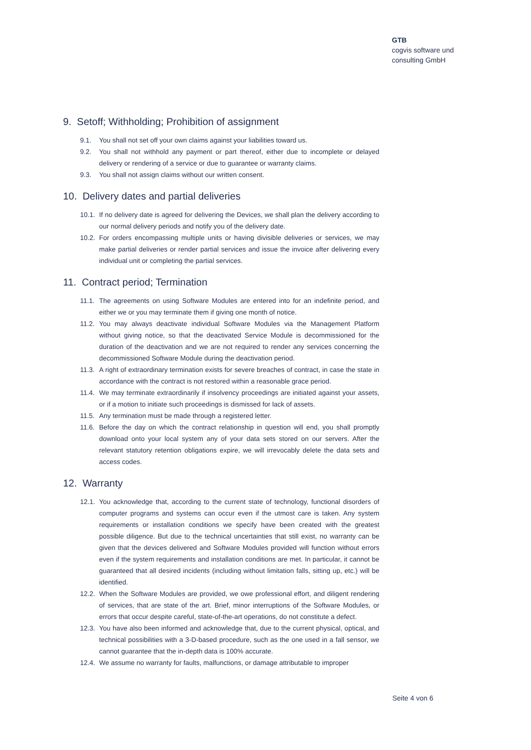GTB
cogvis software und
consulting GmbH
9. Setoff; Withholding; Prohibition of assignment
9.1. You shall not set off your own claims against your liabilities toward us.
9.2. You shall not withhold any payment or part thereof, either due to incomplete or delayed delivery or rendering of a service or due to guarantee or warranty claims.
9.3. You shall not assign claims without our written consent.
10. Delivery dates and partial deliveries
10.1. If no delivery date is agreed for delivering the Devices, we shall plan the delivery according to our normal delivery periods and notify you of the delivery date.
10.2. For orders encompassing multiple units or having divisible deliveries or services, we may make partial deliveries or render partial services and issue the invoice after delivering every individual unit or completing the partial services.
11. Contract period; Termination
11.1. The agreements on using Software Modules are entered into for an indefinite period, and either we or you may terminate them if giving one month of notice.
11.2. You may always deactivate individual Software Modules via the Management Platform without giving notice, so that the deactivated Service Module is decommissioned for the duration of the deactivation and we are not required to render any services concerning the decommissioned Software Module during the deactivation period.
11.3. A right of extraordinary termination exists for severe breaches of contract, in case the state in accordance with the contract is not restored within a reasonable grace period.
11.4. We may terminate extraordinarily if insolvency proceedings are initiated against your assets, or if a motion to initiate such proceedings is dismissed for lack of assets.
11.5. Any termination must be made through a registered letter.
11.6. Before the day on which the contract relationship in question will end, you shall promptly download onto your local system any of your data sets stored on our servers. After the relevant statutory retention obligations expire, we will irrevocably delete the data sets and access codes.
12. Warranty
12.1. You acknowledge that, according to the current state of technology, functional disorders of computer programs and systems can occur even if the utmost care is taken. Any system requirements or installation conditions we specify have been created with the greatest possible diligence. But due to the technical uncertainties that still exist, no warranty can be given that the devices delivered and Software Modules provided will function without errors even if the system requirements and installation conditions are met. In particular, it cannot be guaranteed that all desired incidents (including without limitation falls, sitting up, etc.) will be identified.
12.2. When the Software Modules are provided, we owe professional effort, and diligent rendering of services, that are state of the art. Brief, minor interruptions of the Software Modules, or errors that occur despite careful, state-of-the-art operations, do not constitute a defect.
12.3. You have also been informed and acknowledge that, due to the current physical, optical, and technical possibilities with a 3-D-based procedure, such as the one used in a fall sensor, we cannot guarantee that the in-depth data is 100% accurate.
12.4. We assume no warranty for faults, malfunctions, or damage attributable to improper
Seite 4 von 6